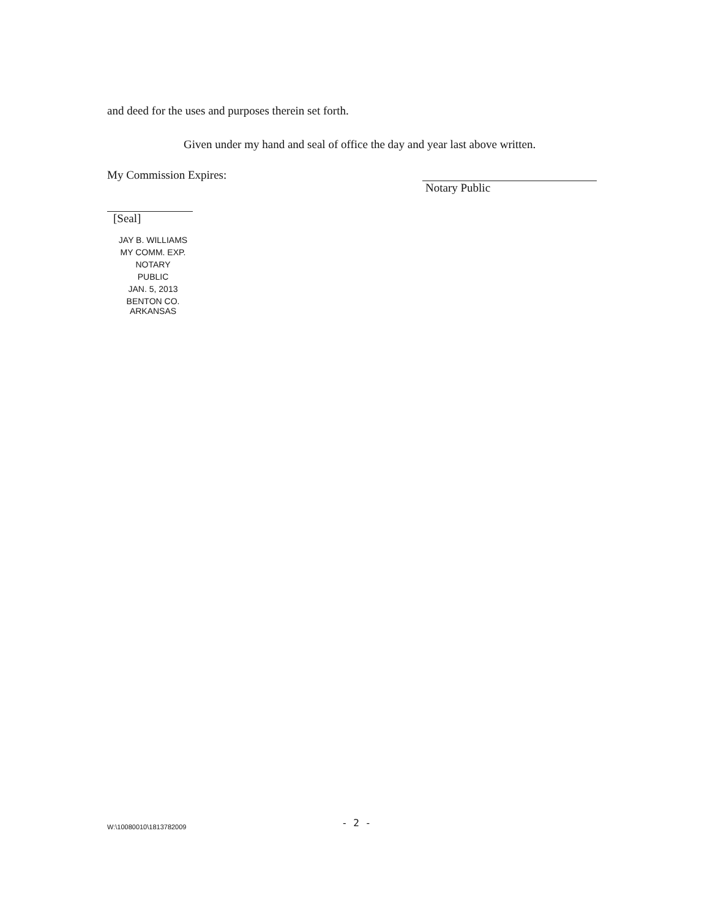and deed for the uses and purposes therein set forth.
Given under my hand and seal of office the day and year last above written.
My Commission Expires:
Notary Public
[Seal]
JAY B. WILLIAMS
MY COMM. EXP.
NOTARY
PUBLIC
JAN. 5, 2013
BENTON CO. ARKANSAS
- 2 -
W:\10080010\1813782009